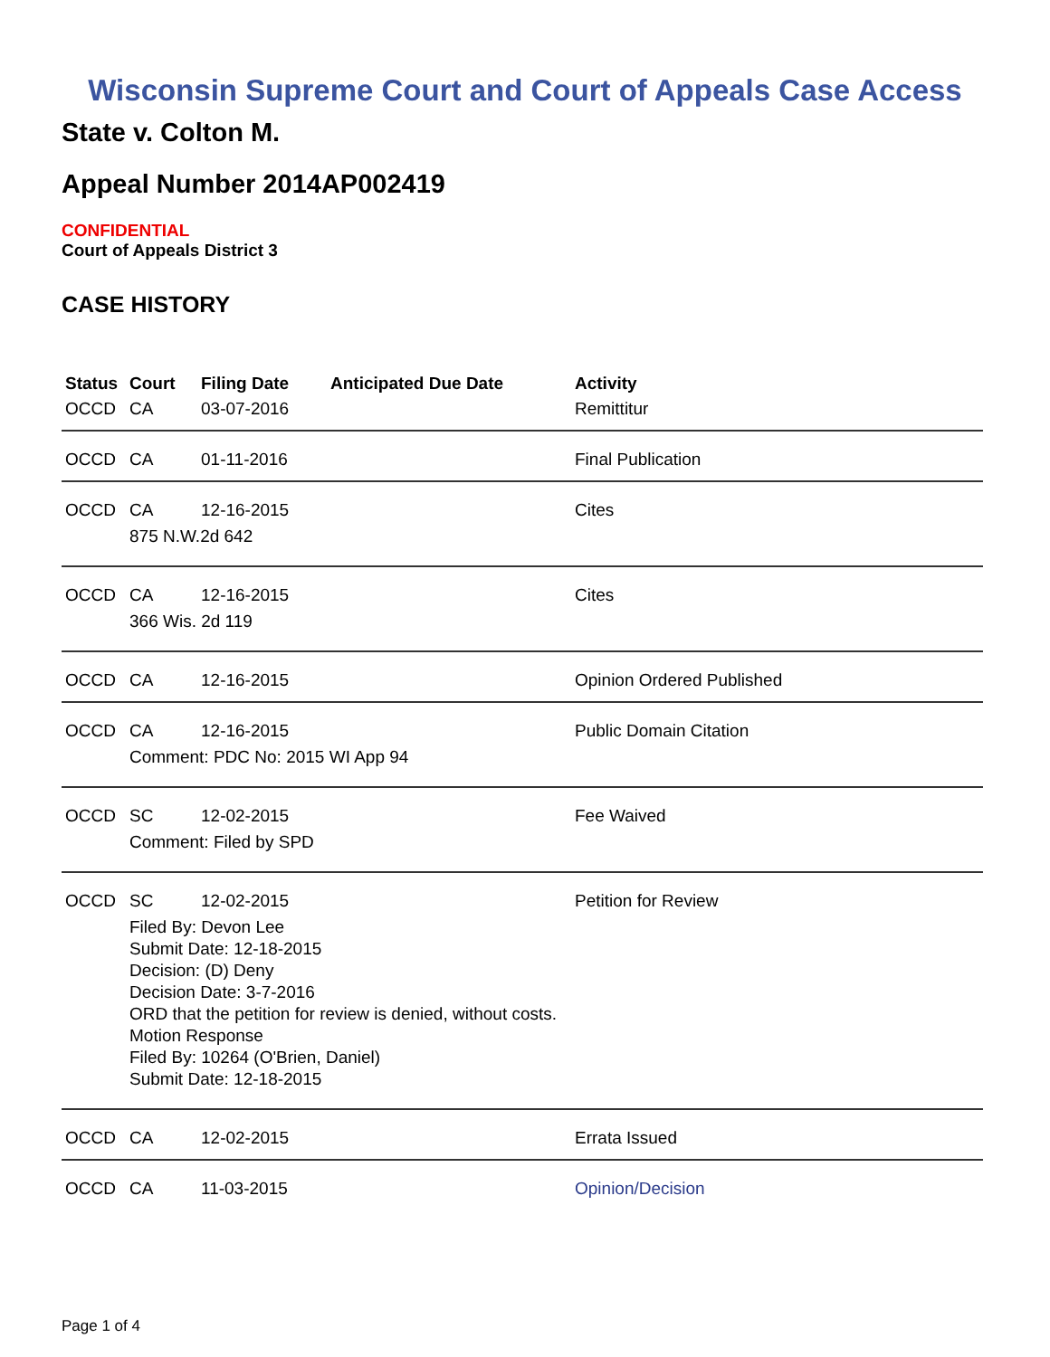Wisconsin Supreme Court and Court of Appeals Case Access
State v. Colton M.
Appeal Number 2014AP002419
CONFIDENTIAL
Court of Appeals District 3
CASE HISTORY
| Status | Court | Filing Date | Anticipated Due Date | Activity |
| --- | --- | --- | --- | --- |
| OCCD | CA | 03-07-2016 | | Remittitur |
| OCCD | CA | 01-11-2016 | | Final Publication |
| OCCD | CA | 12-16-2015 | | Cites |
| | 875 N.W.2d 642 | | | |
| OCCD | CA | 12-16-2015 | | Cites |
| | 366 Wis. 2d 119 | | | |
| OCCD | CA | 12-16-2015 | | Opinion Ordered Published |
| OCCD | CA | 12-16-2015 | | Public Domain Citation |
| | Comment: PDC No: 2015 WI App 94 | | | |
| OCCD | SC | 12-02-2015 | | Fee Waived |
| | Comment: Filed by SPD | | | |
| OCCD | SC | 12-02-2015 | | Petition for Review |
| | Filed By: Devon Lee Submit Date: 12-18-2015 Decision: (D) Deny Decision Date: 3-7-2016 ORD that the petition for review is denied, without costs. Motion Response Filed By: 10264 (O'Brien, Daniel) Submit Date: 12-18-2015 | | | |
| OCCD | CA | 12-02-2015 | | Errata Issued |
| OCCD | CA | 11-03-2015 | | Opinion/Decision |
Page 1 of 4